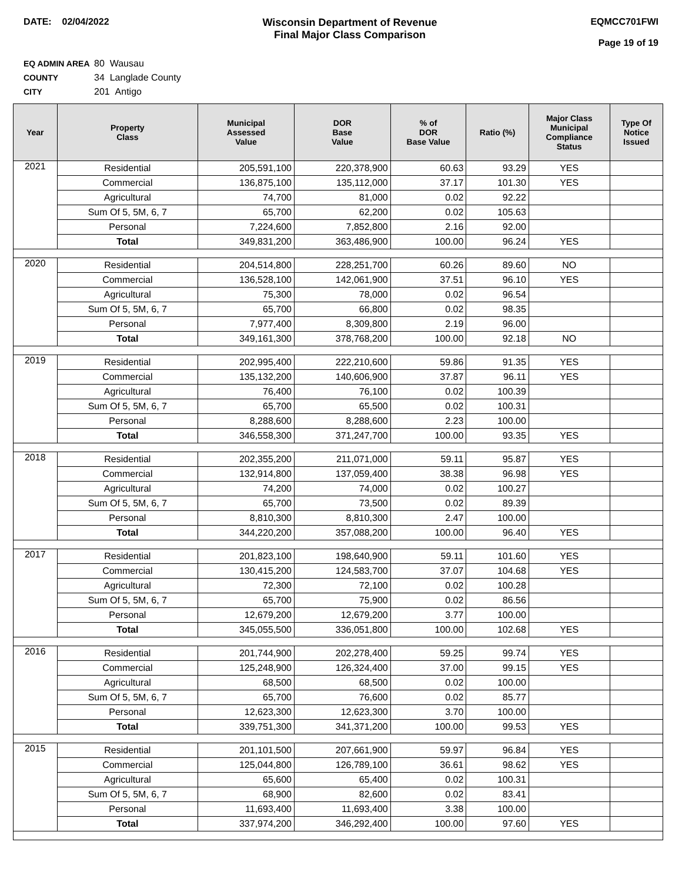DATE: 02/04/2022 Wisconsin Department of Revenue
Final Major Class Comparison
EQMCC701FWI
Page 19 of 19
EQ ADMIN AREA 80 Wausau
COUNTY 34 Langlade County
CITY 201 Antigo
| Year | Property Class | Municipal Assessed Value | DOR Base Value | % of DOR Base Value | Ratio (%) | Major Class Municipal Compliance Status | Type Of Notice Issued |
| --- | --- | --- | --- | --- | --- | --- | --- |
| 2021 | Residential | 205,591,100 | 220,378,900 | 60.63 | 93.29 | YES | |
| | Commercial | 136,875,100 | 135,112,000 | 37.17 | 101.30 | YES | |
| | Agricultural | 74,700 | 81,000 | 0.02 | 92.22 | | |
| | Sum Of 5, 5M, 6, 7 | 65,700 | 62,200 | 0.02 | 105.63 | | |
| | Personal | 7,224,600 | 7,852,800 | 2.16 | 92.00 | | |
| | Total | 349,831,200 | 363,486,900 | 100.00 | 96.24 | YES | |
| 2020 | Residential | 204,514,800 | 228,251,700 | 60.26 | 89.60 | NO | |
| | Commercial | 136,528,100 | 142,061,900 | 37.51 | 96.10 | YES | |
| | Agricultural | 75,300 | 78,000 | 0.02 | 96.54 | | |
| | Sum Of 5, 5M, 6, 7 | 65,700 | 66,800 | 0.02 | 98.35 | | |
| | Personal | 7,977,400 | 8,309,800 | 2.19 | 96.00 | | |
| | Total | 349,161,300 | 378,768,200 | 100.00 | 92.18 | NO | |
| 2019 | Residential | 202,995,400 | 222,210,600 | 59.86 | 91.35 | YES | |
| | Commercial | 135,132,200 | 140,606,900 | 37.87 | 96.11 | YES | |
| | Agricultural | 76,400 | 76,100 | 0.02 | 100.39 | | |
| | Sum Of 5, 5M, 6, 7 | 65,700 | 65,500 | 0.02 | 100.31 | | |
| | Personal | 8,288,600 | 8,288,600 | 2.23 | 100.00 | | |
| | Total | 346,558,300 | 371,247,700 | 100.00 | 93.35 | YES | |
| 2018 | Residential | 202,355,200 | 211,071,000 | 59.11 | 95.87 | YES | |
| | Commercial | 132,914,800 | 137,059,400 | 38.38 | 96.98 | YES | |
| | Agricultural | 74,200 | 74,000 | 0.02 | 100.27 | | |
| | Sum Of 5, 5M, 6, 7 | 65,700 | 73,500 | 0.02 | 89.39 | | |
| | Personal | 8,810,300 | 8,810,300 | 2.47 | 100.00 | | |
| | Total | 344,220,200 | 357,088,200 | 100.00 | 96.40 | YES | |
| 2017 | Residential | 201,823,100 | 198,640,900 | 59.11 | 101.60 | YES | |
| | Commercial | 130,415,200 | 124,583,700 | 37.07 | 104.68 | YES | |
| | Agricultural | 72,300 | 72,100 | 0.02 | 100.28 | | |
| | Sum Of 5, 5M, 6, 7 | 65,700 | 75,900 | 0.02 | 86.56 | | |
| | Personal | 12,679,200 | 12,679,200 | 3.77 | 100.00 | | |
| | Total | 345,055,500 | 336,051,800 | 100.00 | 102.68 | YES | |
| 2016 | Residential | 201,744,900 | 202,278,400 | 59.25 | 99.74 | YES | |
| | Commercial | 125,248,900 | 126,324,400 | 37.00 | 99.15 | YES | |
| | Agricultural | 68,500 | 68,500 | 0.02 | 100.00 | | |
| | Sum Of 5, 5M, 6, 7 | 65,700 | 76,600 | 0.02 | 85.77 | | |
| | Personal | 12,623,300 | 12,623,300 | 3.70 | 100.00 | | |
| | Total | 339,751,300 | 341,371,200 | 100.00 | 99.53 | YES | |
| 2015 | Residential | 201,101,500 | 207,661,900 | 59.97 | 96.84 | YES | |
| | Commercial | 125,044,800 | 126,789,100 | 36.61 | 98.62 | YES | |
| | Agricultural | 65,600 | 65,400 | 0.02 | 100.31 | | |
| | Sum Of 5, 5M, 6, 7 | 68,900 | 82,600 | 0.02 | 83.41 | | |
| | Personal | 11,693,400 | 11,693,400 | 3.38 | 100.00 | | |
| | Total | 337,974,200 | 346,292,400 | 100.00 | 97.60 | YES | |